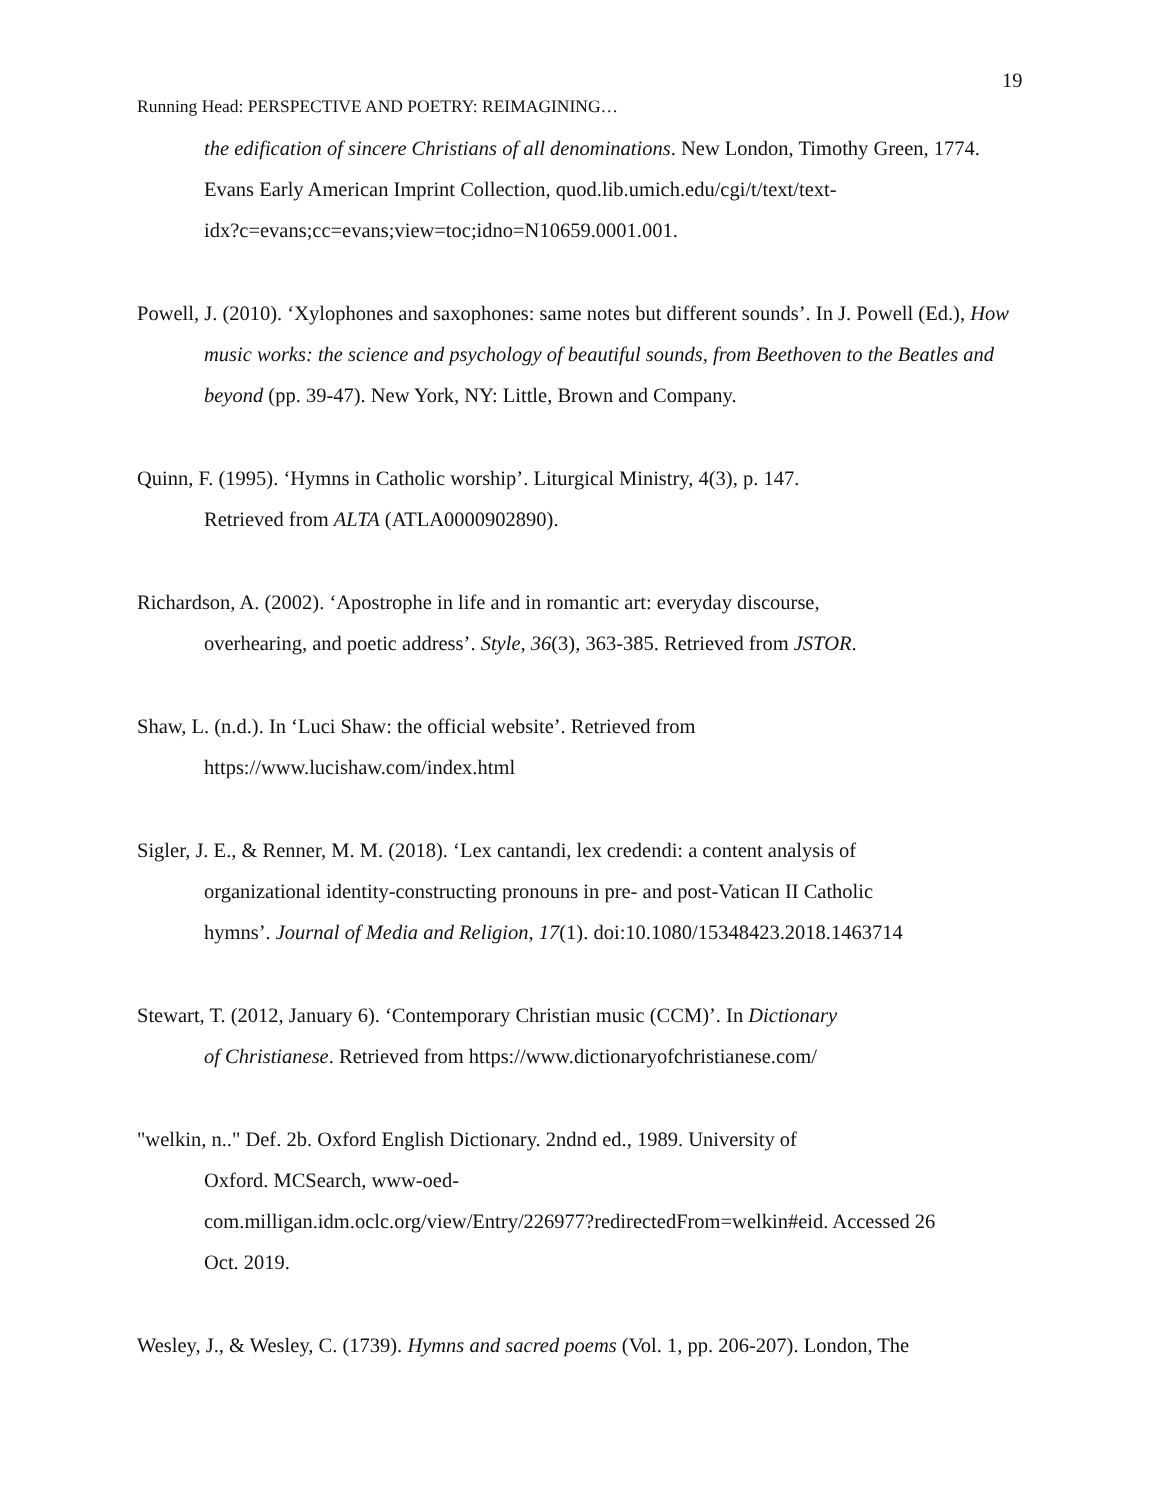19
Running Head: PERSPECTIVE AND POETRY: REIMAGINING…
the edification of sincere Christians of all denominations. New London, Timothy Green, 1774. Evans Early American Imprint Collection, quod.lib.umich.edu/cgi/t/text/text-
idx?c=evans;cc=evans;view=toc;idno=N10659.0001.001.
Powell, J. (2010). ‘Xylophones and saxophones: same notes but different sounds’. In J. Powell (Ed.), How music works: the science and psychology of beautiful sounds, from Beethoven to the Beatles and beyond (pp. 39-47). New York, NY: Little, Brown and Company.
Quinn, F. (1995). ‘Hymns in Catholic worship’. Liturgical Ministry, 4(3), p. 147.
Retrieved from ALTA (ATLA0000902890).
Richardson, A. (2002). ‘Apostrophe in life and in romantic art: everyday discourse,
overhearing, and poetic address’. Style, 36(3), 363-385. Retrieved from JSTOR.
Shaw, L. (n.d.). In ‘Luci Shaw: the official website’. Retrieved from
https://www.lucishaw.com/index.html
Sigler, J. E., & Renner, M. M. (2018). ‘Lex cantandi, lex credendi: a content analysis of
organizational identity-constructing pronouns in pre- and post-Vatican II Catholic
hymns’. Journal of Media and Religion, 17(1). doi:10.1080/15348423.2018.1463714
Stewart, T. (2012, January 6). ‘Contemporary Christian music (CCM)’. In Dictionary
of Christianese. Retrieved from https://www.dictionaryofchristianese.com/
"welkin, n.." Def. 2b. Oxford English Dictionary. 2ndnd ed., 1989. University of
Oxford. MCSearch, www-oed-
com.milligan.idm.oclc.org/view/Entry/226977?redirectedFrom=welkin#eid. Accessed 26
Oct. 2019.
Wesley, J., & Wesley, C. (1739). Hymns and sacred poems (Vol. 1, pp. 206-207). London, The